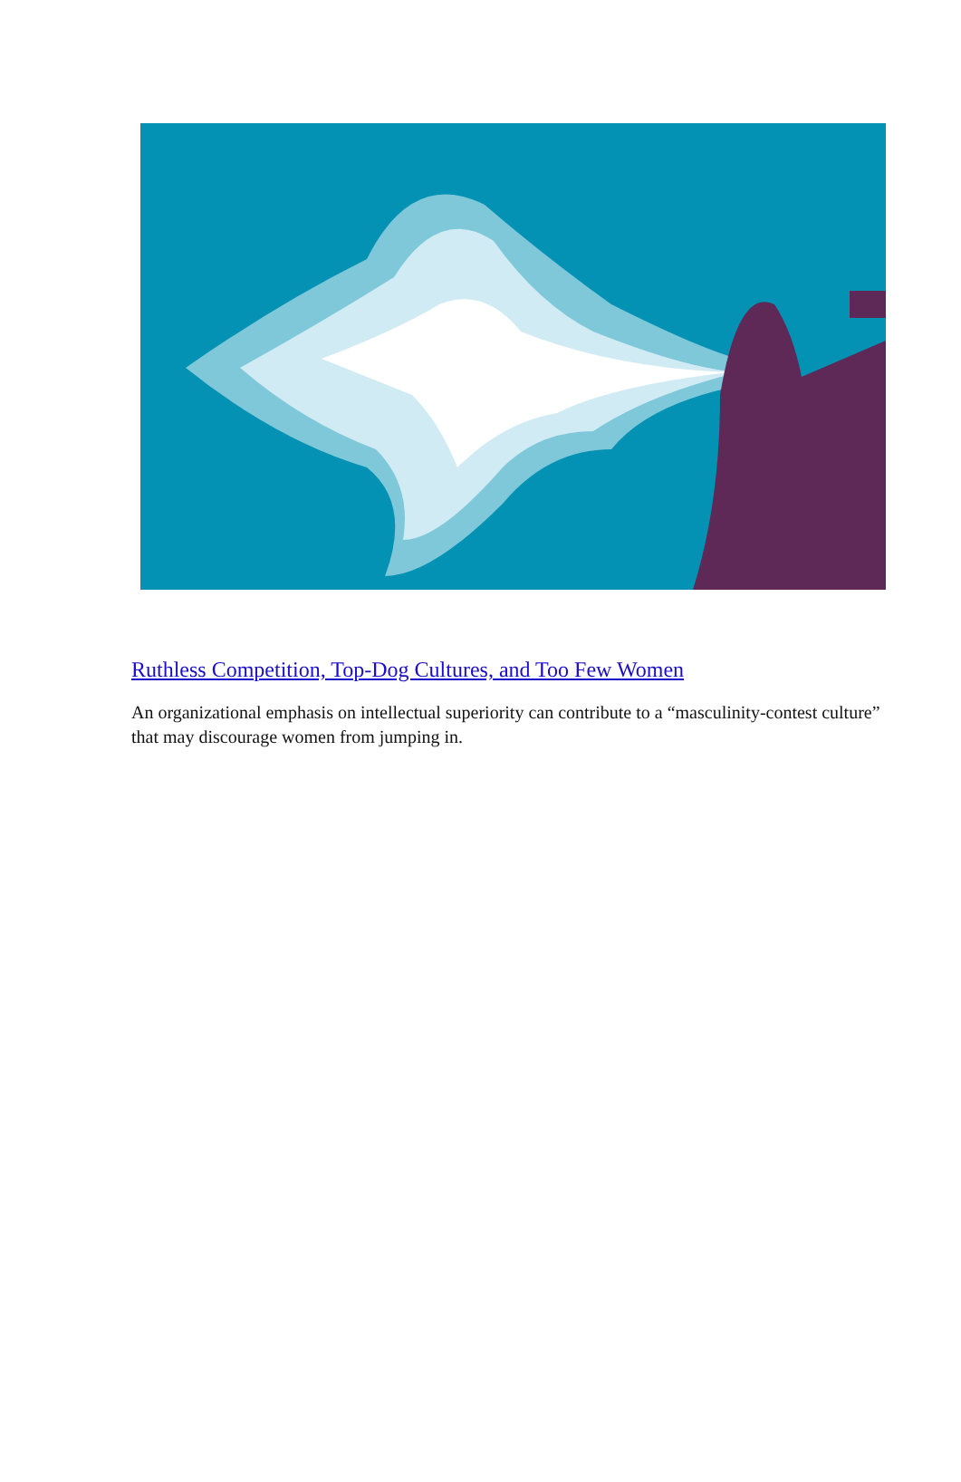Ruthless Competition, Top-Dog Cultures, and Too Few Women
An organizational emphasis on intellectual superiority can contribute to a “masculinity-contest culture” that may discourage women from jumping in.